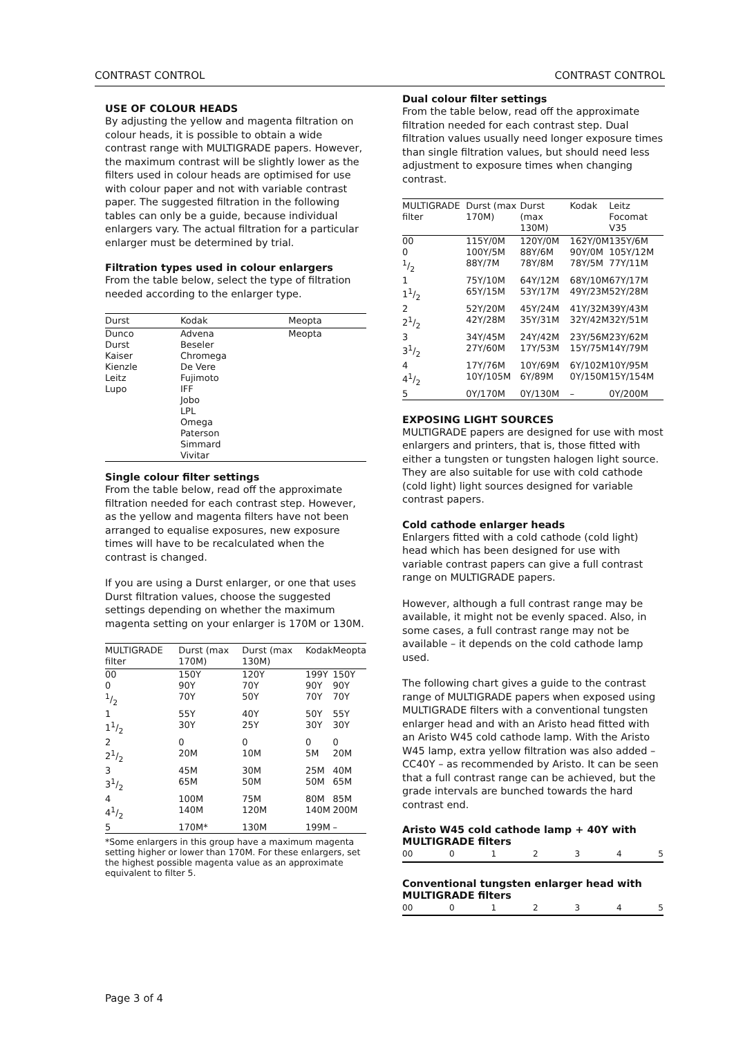CONTRAST CONTROL CONTRAST CONTROL
USE OF COLOUR HEADS
By adjusting the yellow and magenta filtration on colour heads, it is possible to obtain a wide contrast range with MULTIGRADE papers. However, the maximum contrast will be slightly lower as the filters used in colour heads are optimised for use with colour paper and not with variable contrast paper. The suggested filtration in the following tables can only be a guide, because individual enlargers vary. The actual filtration for a particular enlarger must be determined by trial.
Filtration types used in colour enlargers
From the table below, select the type of filtration needed according to the enlarger type.
| Durst | Kodak | Meopta |
| --- | --- | --- |
| Dunco Durst Kaiser Kienzle Leitz Lupo | Advena Beseler Chromega De Vere Fujimoto IFF Jobo LPL Omega Paterson Simmard Vivitar | Meopta |
Single colour filter settings
From the table below, read off the approximate filtration needed for each contrast step. However, as the yellow and magenta filters have not been arranged to equalise exposures, new exposure times will have to be recalculated when the contrast is changed.
If you are using a Durst enlarger, or one that uses Durst filtration values, choose the suggested settings depending on whether the maximum magenta setting on your enlarger is 170M or 130M.
| MULTIGRADE filter | Durst (max 170M) | Durst (max 130M) | Kodak | Meopta |
| --- | --- | --- | --- | --- |
| 00 | 150Y | 120Y | 199Y | 150Y |
| 0 | 90Y | 70Y | 90Y | 90Y |
| 1/2 | 70Y | 50Y | 70Y | 70Y |
| 1 | 55Y | 40Y | 50Y | 55Y |
| 11/2 | 30Y | 25Y | 30Y | 30Y |
| 2 | 0 | 0 | 0 | 0 |
| 21/2 | 20M | 10M | 5M | 20M |
| 3 | 45M | 30M | 25M | 40M |
| 31/2 | 65M | 50M | 50M | 65M |
| 4 | 100M | 75M | 80M | 85M |
| 41/2 | 140M | 120M | 140M | 200M |
| 5 | 170M* | 130M | 199M | – |
*Some enlargers in this group have a maximum magenta setting higher or lower than 170M. For these enlargers, set the highest possible magenta value as an approximate equivalent to filter 5.
Dual colour filter settings
From the table below, read off the approximate filtration needed for each contrast step. Dual filtration values usually need longer exposure times than single filtration values, but should need less adjustment to exposure times when changing contrast.
| MULTIGRADE filter | Durst (max 170M) | Durst (max 130M) | Kodak | Leitz Focomat V35 |
| --- | --- | --- | --- | --- |
| 00 | 115Y/0M | 120Y/0M | 162Y/0M | 135Y/6M |
| 0 | 100Y/5M | 88Y/6M | 90Y/0M | 105Y/12M |
| 1/2 | 88Y/7M | 78Y/8M | 78Y/5M | 77Y/11M |
| 1 | 75Y/10M | 64Y/12M | 68Y/10M | 67Y/17M |
| 11/2 | 65Y/15M | 53Y/17M | 49Y/23M | 52Y/28M |
| 2 | 52Y/20M | 45Y/24M | 41Y/32M | 39Y/43M |
| 21/2 | 42Y/28M | 35Y/31M | 32Y/42M | 32Y/51M |
| 3 | 34Y/45M | 24Y/42M | 23Y/56M | 23Y/62M |
| 31/2 | 27Y/60M | 17Y/53M | 15Y/75M | 14Y/79M |
| 4 | 17Y/76M | 10Y/69M | 6Y/102M | 10Y/95M |
| 41/2 | 10Y/105M | 6Y/89M | 0Y/150M | 15Y/154M |
| 5 | 0Y/170M | 0Y/130M | – | 0Y/200M |
EXPOSING LIGHT SOURCES
MULTIGRADE papers are designed for use with most enlargers and printers, that is, those fitted with either a tungsten or tungsten halogen light source. They are also suitable for use with cold cathode (cold light) light sources designed for variable contrast papers.
Cold cathode enlarger heads
Enlargers fitted with a cold cathode (cold light) head which has been designed for use with variable contrast papers can give a full contrast range on MULTIGRADE papers.
However, although a full contrast range may be available, it might not be evenly spaced. Also, in some cases, a full contrast range may not be available – it depends on the cold cathode lamp used.
The following chart gives a guide to the contrast range of MULTIGRADE papers when exposed using MULTIGRADE filters with a conventional tungsten enlarger head and with an Aristo head fitted with an Aristo W45 cold cathode lamp. With the Aristo W45 lamp, extra yellow filtration was also added – CC40Y – as recommended by Aristo. It can be seen that a full contrast range can be achieved, but the grade intervals are bunched towards the hard contrast end.
Aristo W45 cold cathode lamp + 40Y with MULTIGRADE filters
00 012345
Conventional tungsten enlarger head with MULTIGRADE filters
00 012345
Page 3 of 4